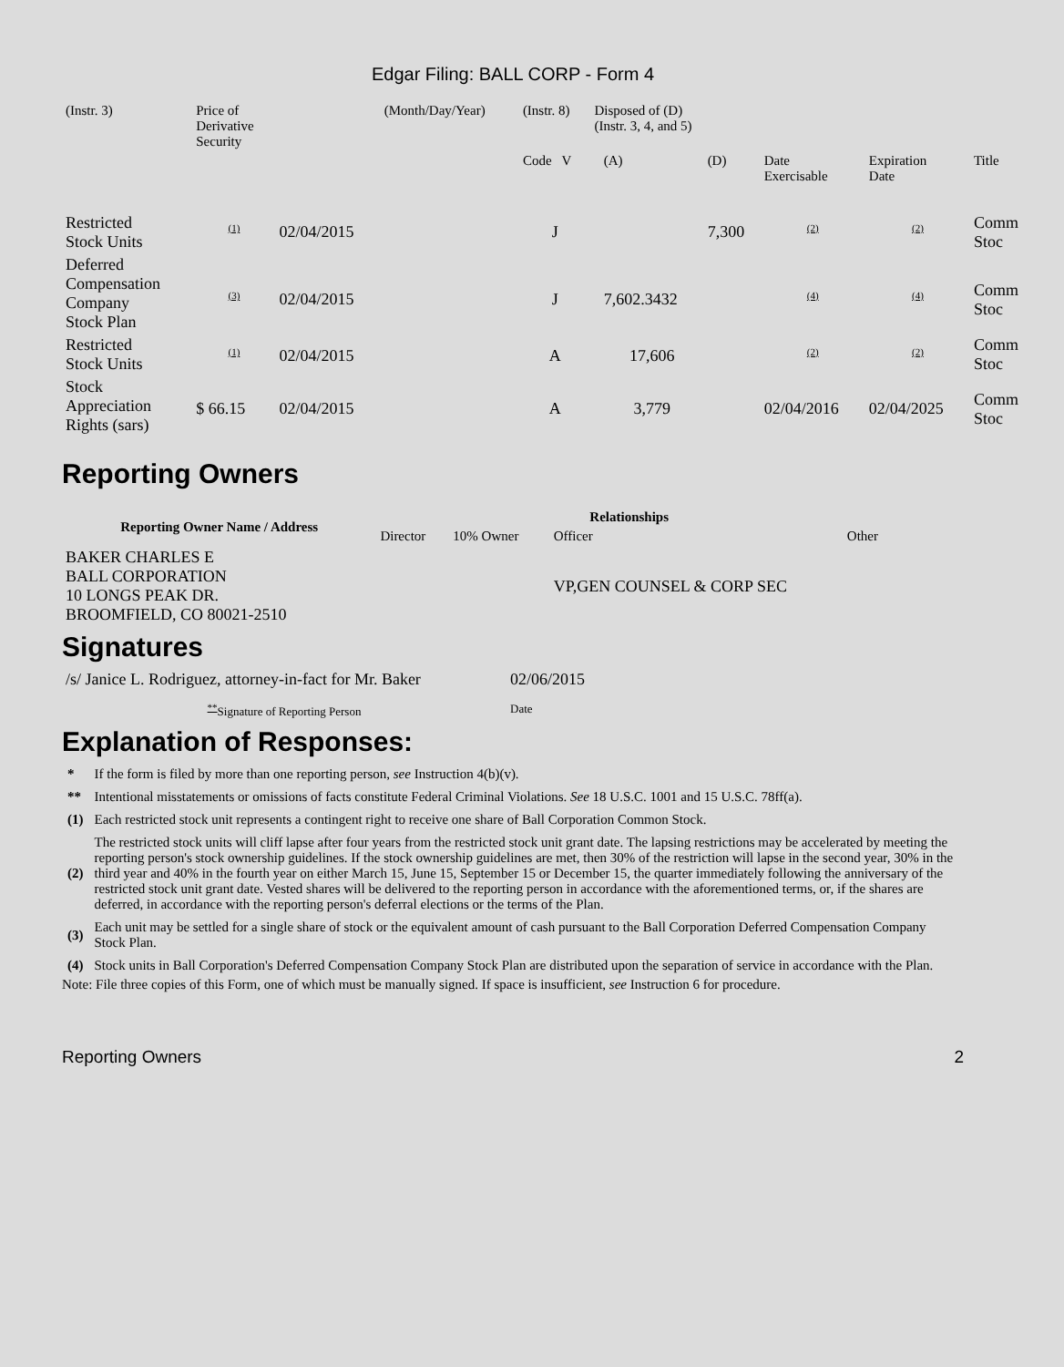Edgar Filing: BALL CORP - Form 4
| (Instr. 3) | Price of Derivative Security | | (Month/Day/Year) | (Instr. 8) | Disposed of (D) (Instr. 3, 4, and 5) | | | | | |
| | | | | Code V | | (A) | (D) | Date Exercisable | Expiration Date | Title |
| Restricted Stock Units | <sup>(1)</sup> | 02/04/2015 | | J | | | 7,300 | <sup>(2)</sup> | <sup>(2)</sup> | Comm Stoc |
| Deferred Compensation Company Stock Plan | <sup>(3)</sup> | 02/04/2015 | | J | | 7,602.3432 | | <sup>(4)</sup> | <sup>(4)</sup> | Comm Stoc |
| Restricted Stock Units | <sup>(1)</sup> | 02/04/2015 | | A | | 17,606 | | <sup>(2)</sup> | <sup>(2)</sup> | Comm Stoc |
| Stock Appreciation Rights (sars) | $ 66.15 | 02/04/2015 | | A | | 3,779 | | 02/04/2016 | 02/04/2025 | Comm Stoc |
Reporting Owners
| Reporting Owner Name / Address | Relationships | | | |
| --- | --- | --- | --- | --- |
| | Director | 10% Owner | Officer | Other |
| BAKER CHARLES E BALL CORPORATION 10 LONGS PEAK DR. BROOMFIELD, CO 80021-2510 | | | VP,GEN COUNSEL & CORP SEC | |
Signatures
| /s/ Janice L. Rodriguez, attorney-in-fact for Mr. Baker | 02/06/2015 |
| <sup>**</sup> Signature of Reporting Person | Date |
Explanation of Responses:
| * | If the form is filed by more than one reporting person, see Instruction 4(b)(v). |
| ** | Intentional misstatements or omissions of facts constitute Federal Criminal Violations. See 18 U.S.C. 1001 and 15 U.S.C. 78ff(a). |
| (1) | Each restricted stock unit represents a contingent right to receive one share of Ball Corporation Common Stock. |
| (2) | The restricted stock units will cliff lapse after four years from the restricted stock unit grant date. The lapsing restrictions may be accelerated by meeting the reporting person's stock ownership guidelines. If the stock ownership guidelines are met, then 30% of the restriction will lapse in the second year, 30% in the third year and 40% in the fourth year on either March 15, June 15, September 15 or December 15, the quarter immediately following the anniversary of the restricted stock unit grant date. Vested shares will be delivered to the reporting person in accordance with the aforementioned terms, or, if the shares are deferred, in accordance with the reporting person's deferral elections or the terms of the Plan. |
| (3) | Each unit may be settled for a single share of stock or the equivalent amount of cash pursuant to the Ball Corporation Deferred Compensation Company Stock Plan. |
| (4) | Stock units in Ball Corporation's Deferred Compensation Company Stock Plan are distributed upon the separation of service in accordance with the Plan. |
Note: File three copies of this Form, one of which must be manually signed. If space is insufficient, see Instruction 6 for procedure.
Reporting Owners 2